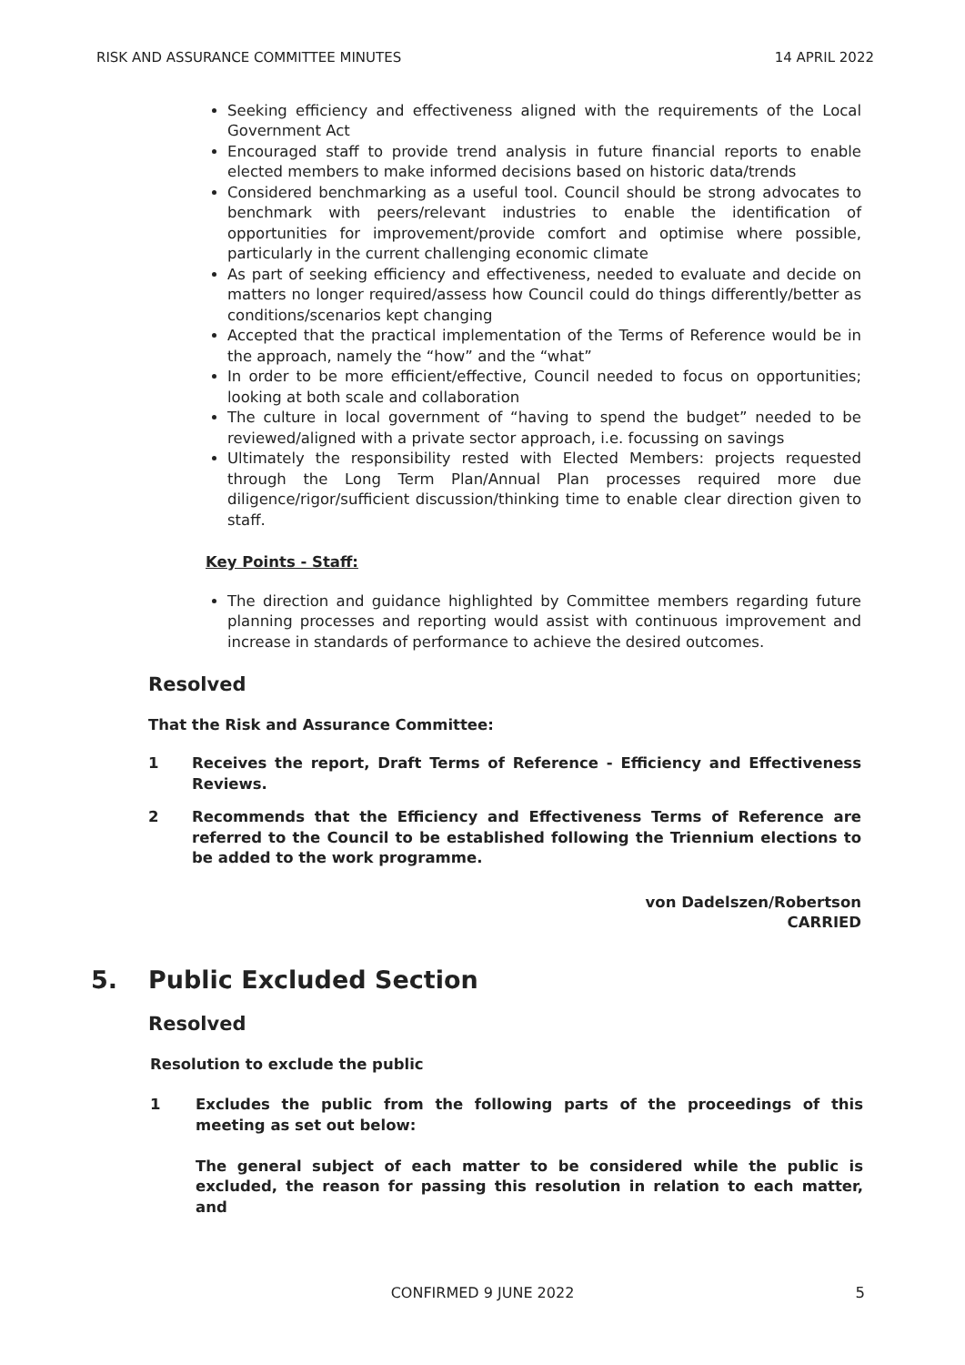RISK AND ASSURANCE COMMITTEE MINUTES 14 APRIL 2022
Seeking efficiency and effectiveness aligned with the requirements of the Local Government Act
Encouraged staff to provide trend analysis in future financial reports to enable elected members to make informed decisions based on historic data/trends
Considered benchmarking as a useful tool. Council should be strong advocates to benchmark with peers/relevant industries to enable the identification of opportunities for improvement/provide comfort and optimise where possible, particularly in the current challenging economic climate
As part of seeking efficiency and effectiveness, needed to evaluate and decide on matters no longer required/assess how Council could do things differently/better as conditions/scenarios kept changing
Accepted that the practical implementation of the Terms of Reference would be in the approach, namely the “how” and the “what”
In order to be more efficient/effective, Council needed to focus on opportunities; looking at both scale and collaboration
The culture in local government of “having to spend the budget” needed to be reviewed/aligned with a private sector approach, i.e. focussing on savings
Ultimately the responsibility rested with Elected Members: projects requested through the Long Term Plan/Annual Plan processes required more due diligence/rigor/sufficient discussion/thinking time to enable clear direction given to staff.
Key Points - Staff:
The direction and guidance highlighted by Committee members regarding future planning processes and reporting would assist with continuous improvement and increase in standards of performance to achieve the desired outcomes.
Resolved
That the Risk and Assurance Committee:
1 Receives the report, Draft Terms of Reference - Efficiency and Effectiveness Reviews.
2 Recommends that the Efficiency and Effectiveness Terms of Reference are referred to the Council to be established following the Triennium elections to be added to the work programme.
von Dadelszen/Robertson
CARRIED
5. Public Excluded Section
Resolved
Resolution to exclude the public
1 Excludes the public from the following parts of the proceedings of this meeting as set out below:
The general subject of each matter to be considered while the public is excluded, the reason for passing this resolution in relation to each matter, and
CONFIRMED 9 JUNE 2022
5